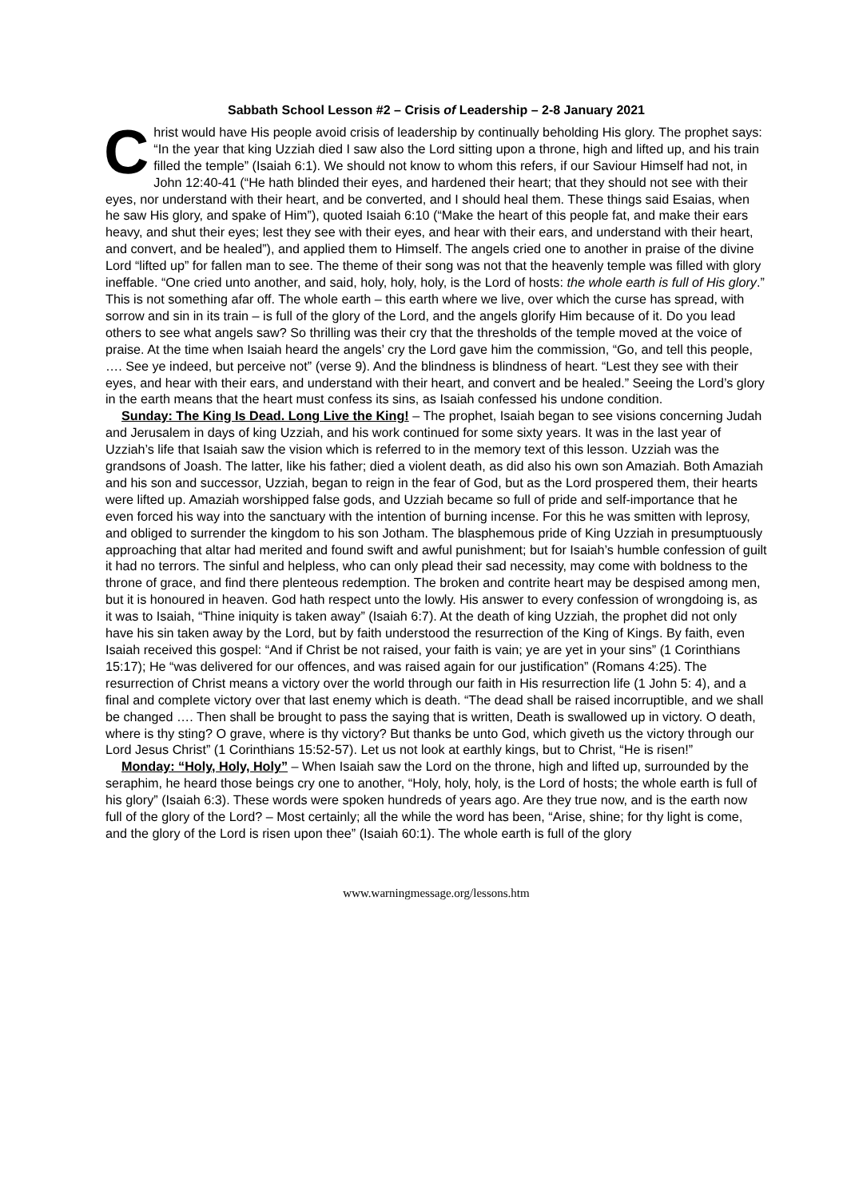Sabbath School Lesson #2 – Crisis of Leadership – 2-8 January 2021
Christ would have His people avoid crisis of leadership by continually beholding His glory. The prophet says: “In the year that king Uzziah died I saw also the Lord sitting upon a throne, high and lifted up, and his train filled the temple” (Isaiah 6:1). We should not know to whom this refers, if our Saviour Himself had not, in John 12:40-41 (“He hath blinded their eyes, and hardened their heart; that they should not see with their eyes, nor understand with their heart, and be converted, and I should heal them. These things said Esaias, when he saw His glory, and spake of Him”), quoted Isaiah 6:10 (“Make the heart of this people fat, and make their ears heavy, and shut their eyes; lest they see with their eyes, and hear with their ears, and understand with their heart, and convert, and be healed”), and applied them to Himself. The angels cried one to another in praise of the divine Lord “lifted up” for fallen man to see. The theme of their song was not that the heavenly temple was filled with glory ineffable. “One cried unto another, and said, holy, holy, holy, is the Lord of hosts: the whole earth is full of His glory.” This is not something afar off. The whole earth – this earth where we live, over which the curse has spread, with sorrow and sin in its train – is full of the glory of the Lord, and the angels glorify Him because of it. Do you lead others to see what angels saw? So thrilling was their cry that the thresholds of the temple moved at the voice of praise. At the time when Isaiah heard the angels’ cry the Lord gave him the commission, “Go, and tell this people, …. See ye indeed, but perceive not” (verse 9). And the blindness is blindness of heart. “Lest they see with their eyes, and hear with their ears, and understand with their heart, and convert and be healed.” Seeing the Lord’s glory in the earth means that the heart must confess its sins, as Isaiah confessed his undone condition.
Sunday: The King Is Dead. Long Live the King! – The prophet, Isaiah began to see visions concerning Judah and Jerusalem in days of king Uzziah, and his work continued for some sixty years. It was in the last year of Uzziah’s life that Isaiah saw the vision which is referred to in the memory text of this lesson. Uzziah was the grandsons of Joash. The latter, like his father; died a violent death, as did also his own son Amaziah. Both Amaziah and his son and successor, Uzziah, began to reign in the fear of God, but as the Lord prospered them, their hearts were lifted up. Amaziah worshipped false gods, and Uzziah became so full of pride and self-importance that he even forced his way into the sanctuary with the intention of burning incense. For this he was smitten with leprosy, and obliged to surrender the kingdom to his son Jotham. The blasphemous pride of King Uzziah in presumptuously approaching that altar had merited and found swift and awful punishment; but for Isaiah’s humble confession of guilt it had no terrors. The sinful and helpless, who can only plead their sad necessity, may come with boldness to the throne of grace, and find there plenteous redemption. The broken and contrite heart may be despised among men, but it is honoured in heaven. God hath respect unto the lowly. His answer to every confession of wrongdoing is, as it was to Isaiah, “Thine iniquity is taken away” (Isaiah 6:7). At the death of king Uzziah, the prophet did not only have his sin taken away by the Lord, but by faith understood the resurrection of the King of Kings. By faith, even Isaiah received this gospel: “And if Christ be not raised, your faith is vain; ye are yet in your sins” (1 Corinthians 15:17); He “was delivered for our offences, and was raised again for our justification” (Romans 4:25). The resurrection of Christ means a victory over the world through our faith in His resurrection life (1 John 5: 4), and a final and complete victory over that last enemy which is death. “The dead shall be raised incorruptible, and we shall be changed …. Then shall be brought to pass the saying that is written, Death is swallowed up in victory. O death, where is thy sting? O grave, where is thy victory? But thanks be unto God, which giveth us the victory through our Lord Jesus Christ” (1 Corinthians 15:52-57). Let us not look at earthly kings, but to Christ, “He is risen!”
Monday: “Holy, Holy, Holy” – When Isaiah saw the Lord on the throne, high and lifted up, surrounded by the seraphim, he heard those beings cry one to another, “Holy, holy, holy, is the Lord of hosts; the whole earth is full of his glory” (Isaiah 6:3). These words were spoken hundreds of years ago. Are they true now, and is the earth now full of the glory of the Lord? – Most certainly; all the while the word has been, “Arise, shine; for thy light is come, and the glory of the Lord is risen upon thee” (Isaiah 60:1). The whole earth is full of the glory
www.warningmessage.org/lessons.htm